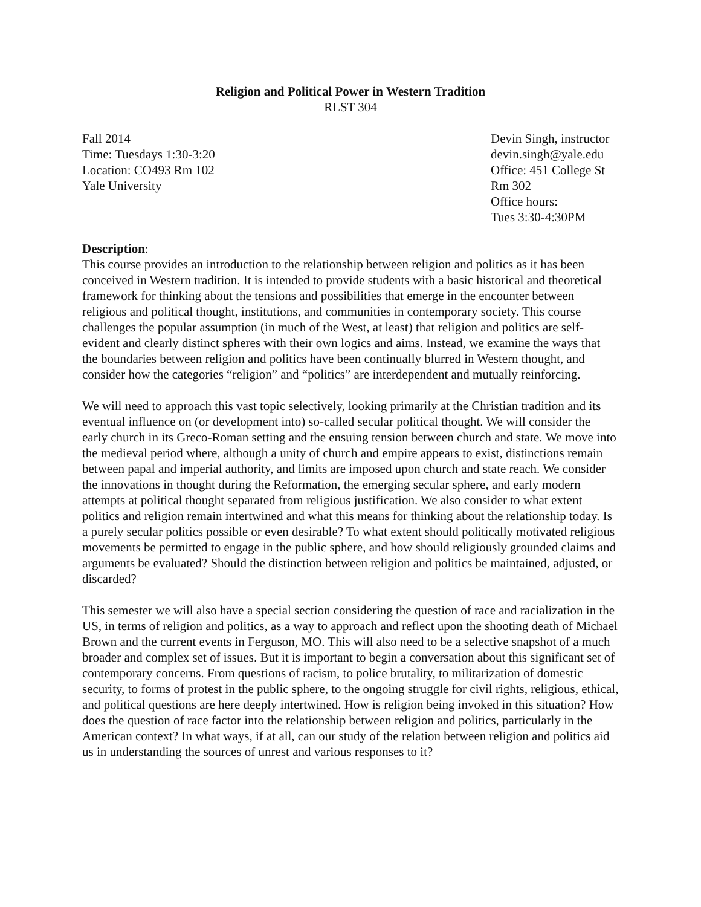Religion and Political Power in Western Tradition
RLST 304
Fall 2014
Time: Tuesdays 1:30-3:20
Location: CO493 Rm 102
Yale University
Devin Singh, instructor
devin.singh@yale.edu
Office: 451 College St
Rm 302
Office hours:
Tues 3:30-4:30PM
Description:
This course provides an introduction to the relationship between religion and politics as it has been conceived in Western tradition. It is intended to provide students with a basic historical and theoretical framework for thinking about the tensions and possibilities that emerge in the encounter between religious and political thought, institutions, and communities in contemporary society. This course challenges the popular assumption (in much of the West, at least) that religion and politics are self-evident and clearly distinct spheres with their own logics and aims. Instead, we examine the ways that the boundaries between religion and politics have been continually blurred in Western thought, and consider how the categories “religion” and “politics” are interdependent and mutually reinforcing.
We will need to approach this vast topic selectively, looking primarily at the Christian tradition and its eventual influence on (or development into) so-called secular political thought. We will consider the early church in its Greco-Roman setting and the ensuing tension between church and state. We move into the medieval period where, although a unity of church and empire appears to exist, distinctions remain between papal and imperial authority, and limits are imposed upon church and state reach. We consider the innovations in thought during the Reformation, the emerging secular sphere, and early modern attempts at political thought separated from religious justification. We also consider to what extent politics and religion remain intertwined and what this means for thinking about the relationship today. Is a purely secular politics possible or even desirable? To what extent should politically motivated religious movements be permitted to engage in the public sphere, and how should religiously grounded claims and arguments be evaluated? Should the distinction between religion and politics be maintained, adjusted, or discarded?
This semester we will also have a special section considering the question of race and racialization in the US, in terms of religion and politics, as a way to approach and reflect upon the shooting death of Michael Brown and the current events in Ferguson, MO. This will also need to be a selective snapshot of a much broader and complex set of issues. But it is important to begin a conversation about this significant set of contemporary concerns. From questions of racism, to police brutality, to militarization of domestic security, to forms of protest in the public sphere, to the ongoing struggle for civil rights, religious, ethical, and political questions are here deeply intertwined. How is religion being invoked in this situation? How does the question of race factor into the relationship between religion and politics, particularly in the American context? In what ways, if at all, can our study of the relation between religion and politics aid us in understanding the sources of unrest and various responses to it?